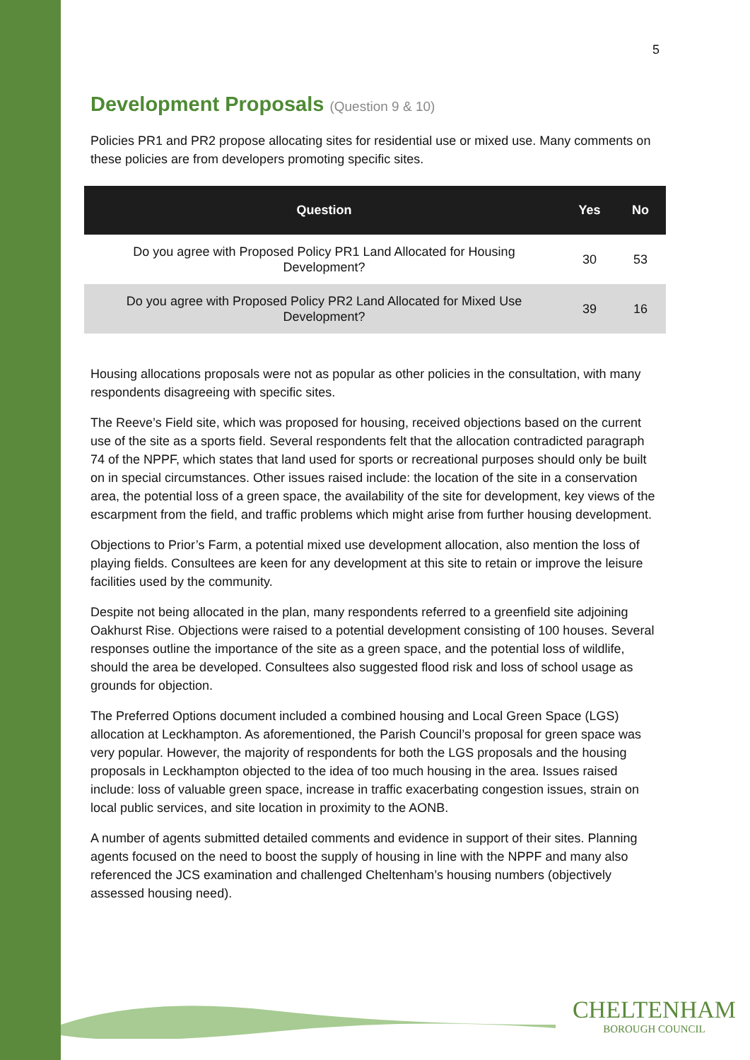5
Development Proposals (Question 9 & 10)
Policies PR1 and PR2 propose allocating sites for residential use or mixed use. Many comments on these policies are from developers promoting specific sites.
| Question | Yes | No |
| --- | --- | --- |
| Do you agree with Proposed Policy PR1 Land Allocated for Housing Development? | 30 | 53 |
| Do you agree with Proposed Policy PR2 Land Allocated for Mixed Use Development? | 39 | 16 |
Housing allocations proposals were not as popular as other policies in the consultation, with many respondents disagreeing with specific sites.
The Reeve’s Field site, which was proposed for housing, received objections based on the current use of the site as a sports field. Several respondents felt that the allocation contradicted paragraph 74 of the NPPF, which states that land used for sports or recreational purposes should only be built on in special circumstances. Other issues raised include: the location of the site in a conservation area, the potential loss of a green space, the availability of the site for development, key views of the escarpment from the field, and traffic problems which might arise from further housing development.
Objections to Prior’s Farm, a potential mixed use development allocation, also mention the loss of playing fields. Consultees are keen for any development at this site to retain or improve the leisure facilities used by the community.
Despite not being allocated in the plan, many respondents referred to a greenfield site adjoining Oakhurst Rise. Objections were raised to a potential development consisting of 100 houses. Several responses outline the importance of the site as a green space, and the potential loss of wildlife, should the area be developed. Consultees also suggested flood risk and loss of school usage as grounds for objection.
The Preferred Options document included a combined housing and Local Green Space (LGS) allocation at Leckhampton. As aforementioned, the Parish Council’s proposal for green space was very popular. However, the majority of respondents for both the LGS proposals and the housing proposals in Leckhampton objected to the idea of too much housing in the area. Issues raised include: loss of valuable green space, increase in traffic exacerbating congestion issues, strain on local public services, and site location in proximity to the AONB.
A number of agents submitted detailed comments and evidence in support of their sites. Planning agents focused on the need to boost the supply of housing in line with the NPPF and many also referenced the JCS examination and challenged Cheltenham’s housing numbers (objectively assessed housing need).
CHELTENHAM
BOROUGH COUNCIL